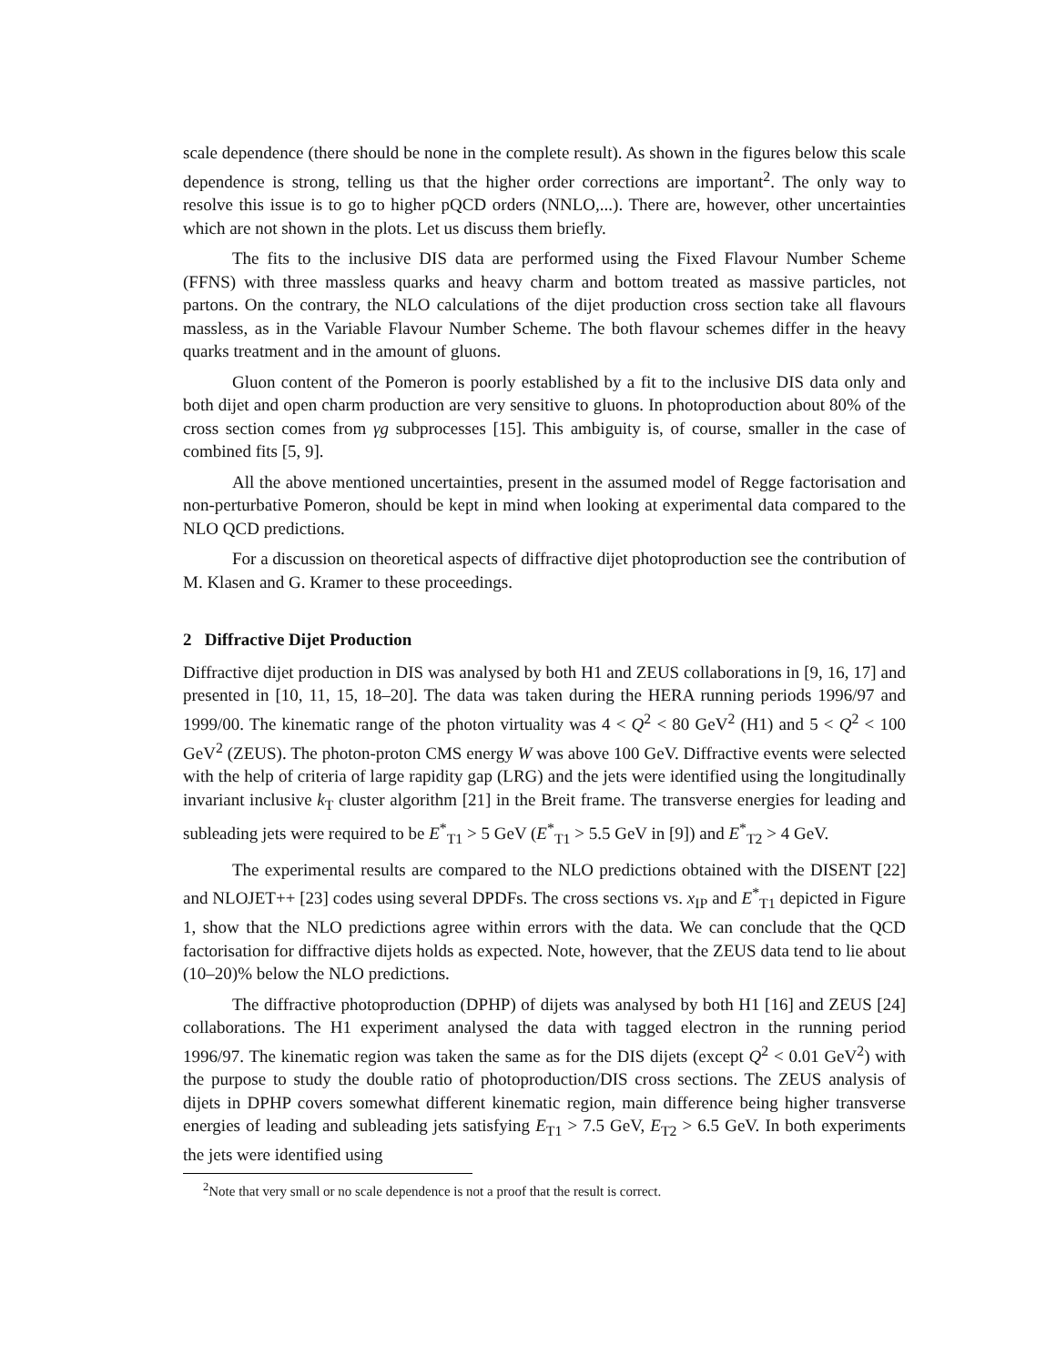scale dependence (there should be none in the complete result). As shown in the figures below this scale dependence is strong, telling us that the higher order corrections are important<sup>2</sup>. The only way to resolve this issue is to go to higher pQCD orders (NNLO,...). There are, however, other uncertainties which are not shown in the plots. Let us discuss them briefly.
The fits to the inclusive DIS data are performed using the Fixed Flavour Number Scheme (FFNS) with three massless quarks and heavy charm and bottom treated as massive particles, not partons. On the contrary, the NLO calculations of the dijet production cross section take all flavours massless, as in the Variable Flavour Number Scheme. The both flavour schemes differ in the heavy quarks treatment and in the amount of gluons.
Gluon content of the Pomeron is poorly established by a fit to the inclusive DIS data only and both dijet and open charm production are very sensitive to gluons. In photoproduction about 80% of the cross section comes from γg subprocesses [15]. This ambiguity is, of course, smaller in the case of combined fits [5, 9].
All the above mentioned uncertainties, present in the assumed model of Regge factorisation and non-perturbative Pomeron, should be kept in mind when looking at experimental data compared to the NLO QCD predictions.
For a discussion on theoretical aspects of diffractive dijet photoproduction see the contribution of M. Klasen and G. Kramer to these proceedings.
2 Diffractive Dijet Production
Diffractive dijet production in DIS was analysed by both H1 and ZEUS collaborations in [9, 16, 17] and presented in [10, 11, 15, 18–20]. The data was taken during the HERA running periods 1996/97 and 1999/00. The kinematic range of the photon virtuality was 4 < Q<sup>2</sup> < 80 GeV<sup>2</sup> (H1) and 5 < Q<sup>2</sup> < 100 GeV<sup>2</sup> (ZEUS). The photon-proton CMS energy W was above 100 GeV. Diffractive events were selected with the help of criteria of large rapidity gap (LRG) and the jets were identified using the longitudinally invariant inclusive k<sub>T</sub> cluster algorithm [21] in the Breit frame. The transverse energies for leading and subleading jets were required to be E<sup>*</sup><sub>T1</sub> > 5 GeV (E<sup>*</sup><sub>T1</sub> > 5.5 GeV in [9]) and E<sup>*</sup><sub>T2</sub> > 4 GeV.
The experimental results are compared to the NLO predictions obtained with the DISENT [22] and NLOJET++ [23] codes using several DPDFs. The cross sections vs. x<sub>IP</sub> and E<sup>*</sup><sub>T1</sub> depicted in Figure 1, show that the NLO predictions agree within errors with the data. We can conclude that the QCD factorisation for diffractive dijets holds as expected. Note, however, that the ZEUS data tend to lie about (10–20)% below the NLO predictions.
The diffractive photoproduction (DPHP) of dijets was analysed by both H1 [16] and ZEUS [24] collaborations. The H1 experiment analysed the data with tagged electron in the running period 1996/97. The kinematic region was taken the same as for the DIS dijets (except Q<sup>2</sup> < 0.01 GeV<sup>2</sup>) with the purpose to study the double ratio of photoproduction/DIS cross sections. The ZEUS analysis of dijets in DPHP covers somewhat different kinematic region, main difference being higher transverse energies of leading and subleading jets satisfying E<sub>T1</sub> > 7.5 GeV, E<sub>T2</sub> > 6.5 GeV. In both experiments the jets were identified using
<sup>2</sup> Note that very small or no scale dependence is not a proof that the result is correct.